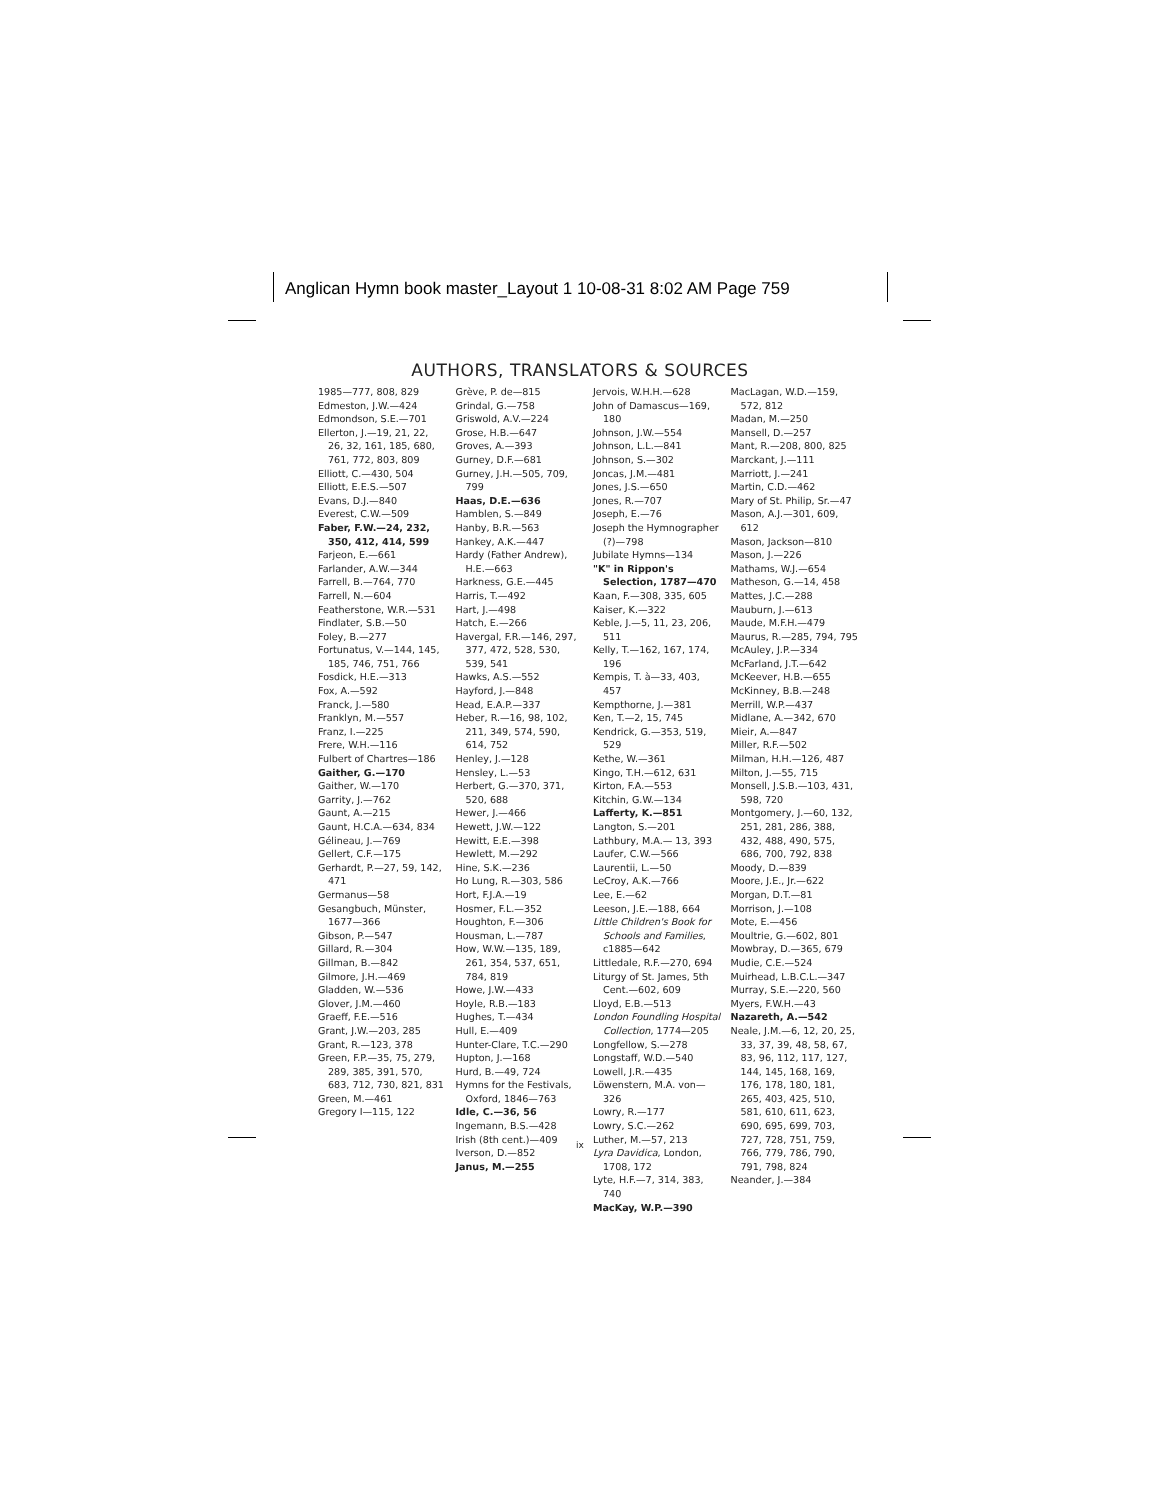Anglican Hymn book master_Layout 1 10-08-31 8:02 AM Page 759
AUTHORS, TRANSLATORS & SOURCES
1985—777, 808, 829
Edmeston, J.W.—424
Edmondson, S.E.—701
Ellerton, J.—19, 21, 22, 26, 32, 161, 185, 680, 761, 772, 803, 809
Elliott, C.—430, 504
Elliott, E.E.S.—507
Evans, D.J.—840
Everest, C.W.—509
Faber, F.W.—24, 232, 350, 412, 414, 599
Farjeon, E.—661
Farlander, A.W.—344
Farrell, B.—764, 770
Farrell, N.—604
Featherstone, W.R.—531
Findlater, S.B.—50
Foley, B.—277
Fortunatus, V.—144, 145, 185, 746, 751, 766
Fosdick, H.E.—313
Fox, A.—592
Franck, J.—580
Franklyn, M.—557
Franz, I.—225
Frere, W.H.—116
Fulbert of Chartres—186
Gaither, G.—170
Gaither, W.—170
Garrity, J.—762
Gaunt, A.—215
Gaunt, H.C.A.—634, 834
Gélineau, J.—769
Gellert, C.F.—175
Gerhardt, P.—27, 59, 142, 471
Germanus—58
Gesangbuch, Münster, 1677—366
Gibson, P.—547
Gillard, R.—304
Gillman, B.—842
Gilmore, J.H.—469
Gladden, W.—536
Glover, J.M.—460
Graeff, F.E.—516
Grant, J.W.—203, 285
Grant, R.—123, 378
Green, F.P.—35, 75, 279, 289, 385, 391, 570, 683, 712, 730, 821, 831
Green, M.—461
Gregory I—115, 122
Grève, P. de—815
Grindal, G.—758
Griswold, A.V.—224
Grose, H.B.—647
Groves, A.—393
Gurney, D.F.—681
Gurney, J.H.—505, 709, 799
Haas, D.E.—636
Hamblen, S.—849
Hanby, B.R.—563
Hankey, A.K.—447
Hardy (Father Andrew), H.E.—663
Harkness, G.E.—445
Harris, T.—492
Hart, J.—498
Hatch, E.—266
Havergal, F.R.—146, 297, 377, 472, 528, 530, 539, 541
Hawks, A.S.—552
Hayford, J.—848
Head, E.A.P.—337
Heber, R.—16, 98, 102, 211, 349, 574, 590, 614, 752
Henley, J.—128
Hensley, L.—53
Herbert, G.—370, 371, 520, 688
Hewer, J.—466
Hewett, J.W.—122
Hewitt, E.E.—398
Hewlett, M.—292
Hine, S.K.—236
Ho Lung, R.—303, 586
Hort, F.J.A.—19
Hosmer, F.L.—352
Houghton, F.—306
Housman, L.—787
How, W.W.—135, 189, 261, 354, 537, 651, 784, 819
Howe, J.W.—433
Hoyle, R.B.—183
Hughes, T.—434
Hull, E.—409
Hunter-Clare, T.C.—290
Hupton, J.—168
Hurd, B.—49, 724
Hymns for the Festivals, Oxford, 1846—763
Idle, C.—36, 56
Ingemann, B.S.—428
Irish (8th cent.)—409
Iverson, D.—852
Janus, M.—255
Jervois, W.H.H.—628
John of Damascus—169, 180
Johnson, J.W.—554
Johnson, L.L.—841
Johnson, S.—302
Joncas, J.M.—481
Jones, J.S.—650
Jones, R.—707
Joseph, E.—76
Joseph the Hymnographer (?)—798
Jubilate Hymns—134
"K" in Rippon's Selection, 1787—470
Kaan, F.—308, 335, 605
Kaiser, K.—322
Keble, J.—5, 11, 23, 206, 511
Kelly, T.—162, 167, 174, 196
Kempis, T. à—33, 403, 457
Kempthorne, J.—381
Ken, T.—2, 15, 745
Kendrick, G.—353, 519, 529
Kethe, W.—361
Kingo, T.H.—612, 631
Kirton, F.A.—553
Kitchin, G.W.—134
Lafferty, K.—851
Langton, S.—201
Lathbury, M.A.— 13, 393
Laufer, C.W.—566
Laurentii, L.—50
LeCroy, A.K.—766
Lee, E.—62
Leeson, J.E.—188, 664
Little Children's Book for Schools and Families, c1885—642
Littledale, R.F.—270, 694
Liturgy of St. James, 5th Cent.—602, 609
Lloyd, E.B.—513
London Foundling Hospital Collection, 1774—205
Longfellow, S.—278
Longstaff, W.D.—540
Lowell, J.R.—435
Löwenstern, M.A. von—326
Lowry, R.—177
Lowry, S.C.—262
Luther, M.—57, 213
Lyra Davidica, London, 1708, 172
Lyte, H.F.—7, 314, 383, 740
MacKay, W.P.—390
MacLagan, W.D.—159, 572, 812
Madan, M.—250
Mansell, D.—257
Mant, R.—208, 800, 825
Marckant, J.—111
Marriott, J.—241
Martin, C.D.—462
Mary of St. Philip, Sr.—47
Mason, A.J.—301, 609, 612
Mason, Jackson—810
Mason, J.—226
Mathams, W.J.—654
Matheson, G.—14, 458
Mattes, J.C.—288
Mauburn, J.—613
Maude, M.F.H.—479
Maurus, R.—285, 794, 795
McAuley, J.P.—334
McFarland, J.T.—642
McKeever, H.B.—655
McKinney, B.B.—248
Merrill, W.P.—437
Midlane, A.—342, 670
Mieir, A.—847
Miller, R.F.—502
Milman, H.H.—126, 487
Milton, J.—55, 715
Monsell, J.S.B.—103, 431, 598, 720
Montgomery, J.—60, 132, 251, 281, 286, 388, 432, 488, 490, 575, 686, 700, 792, 838
Moody, D.—839
Moore, J.E., Jr.—622
Morgan, D.T.—81
Morrison, J.—108
Mote, E.—456
Moultrie, G.—602, 801
Mowbray, D.—365, 679
Mudie, C.E.—524
Muirhead, L.B.C.L.—347
Murray, S.E.—220, 560
Myers, F.W.H.—43
Nazareth, A.—542
Neale, J.M.—6, 12, 20, 25, 33, 37, 39, 48, 58, 67, 83, 96, 112, 117, 127, 144, 145, 168, 169, 176, 178, 180, 181, 265, 403, 425, 510, 581, 610, 611, 623, 690, 695, 699, 703, 727, 728, 751, 759, 766, 779, 786, 790, 791, 798, 824
Neander, J.—384
ix